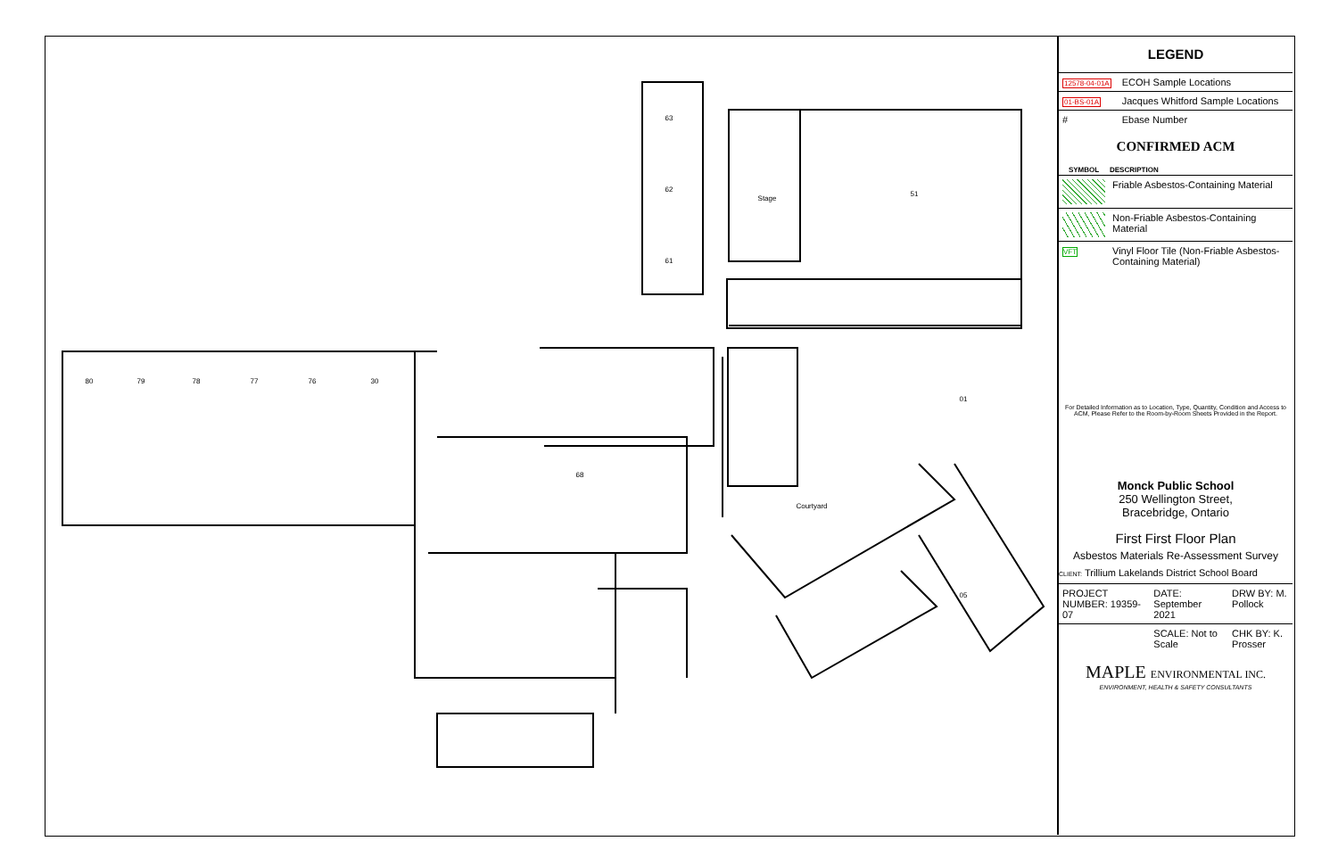80
79
78
77
76
30
63
62
61
Stage
51
Courtyard
68
01
05
LEGEND
| 12578-04-01A | ECOH Sample Locations |
| 01-BS-01A | Jacques Whitford Sample Locations |
| # | Ebase Number |
CONFIRMED ACM
| SYMBOL | DESCRIPTION |
| --- | --- |
| | Friable Asbestos-Containing Material |
| | Non-Friable Asbestos-Containing Material |
| VFT | Vinyl Floor Tile (Non-Friable Asbestos-Containing Material) |
For Detailed Information as to Location, Type, Quantity, Condition and Access to ACM, Please Refer to the Room-by-Room Sheets Provided in the Report.
Monck Public School
250 Wellington Street,
Bracebridge, Ontario
First First Floor Plan
Asbestos Materials Re-Assessment Survey
CLIENT: Trillium Lakelands District School Board
| PROJECT NUMBER: 19359-07 | DATE: September 2021 | DRW BY: M. Pollock |
| | SCALE: Not to Scale | CHK BY: K. Prosser |
MAPLE ENVIRONMENTAL INC.
ENVIRONMENT, HEALTH & SAFETY CONSULTANTS